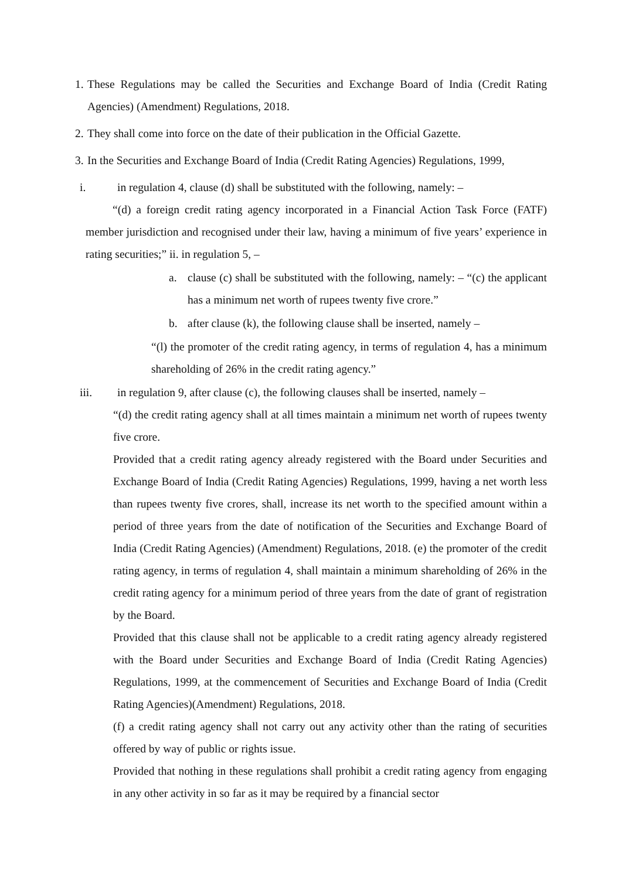1.
These Regulations may be called the Securities and Exchange Board of India (Credit Rating Agencies) (Amendment) Regulations, 2018.
2.
They shall come into force on the date of their publication in the Official Gazette.
3.
In the Securities and Exchange Board of India (Credit Rating Agencies) Regulations, 1999,
i. in regulation 4, clause (d) shall be substituted with the following, namely: –
“(d) a foreign credit rating agency incorporated in a Financial Action Task Force (FATF) member jurisdiction and recognised under their law, having a minimum of five years’ experience in rating securities;” ii. in regulation 5, –
a. clause (c) shall be substituted with the following, namely: – “(c) the applicant has a minimum net worth of rupees twenty five crore.”
b. after clause (k), the following clause shall be inserted, namely –
“(l) the promoter of the credit rating agency, in terms of regulation 4, has a minimum shareholding of 26% in the credit rating agency.”
iii. in regulation 9, after clause (c), the following clauses shall be inserted, namely –
“(d) the credit rating agency shall at all times maintain a minimum net worth of rupees twenty five crore.
Provided that a credit rating agency already registered with the Board under Securities and Exchange Board of India (Credit Rating Agencies) Regulations, 1999, having a net worth less than rupees twenty five crores, shall, increase its net worth to the specified amount within a period of three years from the date of notification of the Securities and Exchange Board of India (Credit Rating Agencies) (Amendment) Regulations, 2018. (e) the promoter of the credit rating agency, in terms of regulation 4, shall maintain a minimum shareholding of 26% in the credit rating agency for a minimum period of three years from the date of grant of registration by the Board.
Provided that this clause shall not be applicable to a credit rating agency already registered with the Board under Securities and Exchange Board of India (Credit Rating Agencies) Regulations, 1999, at the commencement of Securities and Exchange Board of India (Credit Rating Agencies)(Amendment) Regulations, 2018.
(f) a credit rating agency shall not carry out any activity other than the rating of securities offered by way of public or rights issue.
Provided that nothing in these regulations shall prohibit a credit rating agency from engaging in any other activity in so far as it may be required by a financial sector